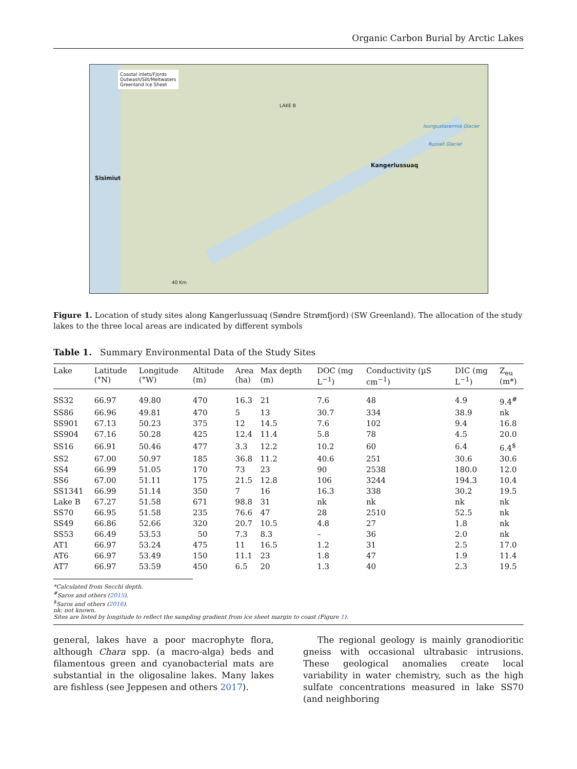Organic Carbon Burial by Arctic Lakes
Coastal inlets/Fjords
Outwash/Silt/Meltwaters
Greenland Ice Sheet
LAKE B
Sisimiut
Kangerlussuaq
Isunguatasermia Glacier
Russell Glacier
40 Km
Figure 1. Location of study sites along Kangerlussuaq (Søndre Strømfjord) (SW Greenland). The allocation of the study lakes to the three local areas are indicated by different symbols
Table 1. Summary Environmental Data of the Study Sites
| Lake | Latitude (°N) | Longitude (°W) | Altitude (m) | Area (ha) | Max depth (m) | DOC (mg L<sup>−1</sup>) | Conductivity (µS cm<sup>−1</sup>) | DIC (mg L<sup>−1</sup>) | Z<sub>eu</sub> (m*) |
| --- | --- | --- | --- | --- | --- | --- | --- | --- | --- |
| SS32 | 66.97 | 49.80 | 470 | 16.3 | 21 | 7.6 | 48 | 4.9 | 9.4<sup>#</sup> |
| SS86 | 66.96 | 49.81 | 470 | 5 | 13 | 30.7 | 334 | 38.9 | nk |
| SS901 | 67.13 | 50.23 | 375 | 12 | 14.5 | 7.6 | 102 | 9.4 | 16.8 |
| SS904 | 67.16 | 50.28 | 425 | 12.4 | 11.4 | 5.8 | 78 | 4.5 | 20.0 |
| SS16 | 66.91 | 50.46 | 477 | 3.3 | 12.2 | 10.2 | 60 | 6.4 | 6.4<sup>$</sup> |
| SS2 | 67.00 | 50.97 | 185 | 36.8 | 11.2 | 40.6 | 251 | 30.6 | 30.6 |
| SS4 | 66.99 | 51.05 | 170 | 73 | 23 | 90 | 2538 | 180.0 | 12.0 |
| SS6 | 67.00 | 51.11 | 175 | 21.5 | 12.8 | 106 | 3244 | 194.3 | 10.4 |
| SS1341 | 66.99 | 51.14 | 350 | 7 | 16 | 16.3 | 338 | 30.2 | 19.5 |
| Lake B | 67.27 | 51.58 | 671 | 98.8 | 31 | nk | nk | nk | nk |
| SS70 | 66.95 | 51.58 | 235 | 76.6 | 47 | 28 | 2510 | 52.5 | nk |
| SS49 | 66.86 | 52.66 | 320 | 20.7 | 10.5 | 4.8 | 27 | 1.8 | nk |
| SS53 | 66.49 | 53.53 | 50 | 7.3 | 8.3 | – | 36 | 2.0 | nk |
| AT1 | 66.97 | 53.24 | 475 | 11 | 16.5 | 1.2 | 31 | 2.5 | 17.0 |
| AT6 | 66.97 | 53.49 | 150 | 11.1 | 23 | 1.8 | 47 | 1.9 | 11.4 |
| AT7 | 66.97 | 53.59 | 450 | 6.5 | 20 | 1.3 | 40 | 2.3 | 19.5 |
*Calculated from Secchi depth.
<sup>#</sup> Saros and others (2015).
<sup>$</sup>Saros and others (2016).
nk: not known.
Sites are listed by longitude to reflect the sampling gradient from ice sheet margin to coast (Figure 1).
general, lakes have a poor macrophyte flora, although Chara spp. (a macro-alga) beds and filamentous green and cyanobacterial mats are substantial in the oligosaline lakes. Many lakes are fishless (see Jeppesen and others 2017).
The regional geology is mainly granodioritic gneiss with occasional ultrabasic intrusions. These geological anomalies create local variability in water chemistry, such as the high sulfate concentrations measured in lake SS70 (and neighboring